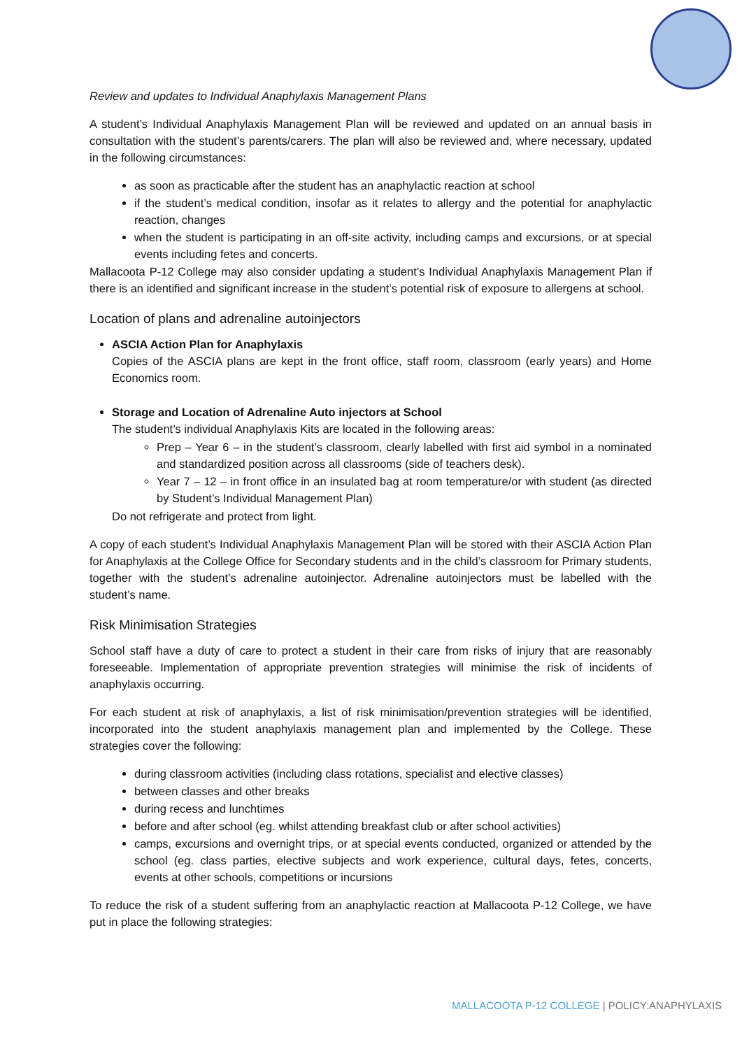Review and updates to Individual Anaphylaxis Management Plans
A student’s Individual Anaphylaxis Management Plan will be reviewed and updated on an annual basis in consultation with the student’s parents/carers. The plan will also be reviewed and, where necessary, updated in the following circumstances:
as soon as practicable after the student has an anaphylactic reaction at school
if the student’s medical condition, insofar as it relates to allergy and the potential for anaphylactic reaction, changes
when the student is participating in an off-site activity, including camps and excursions, or at special events including fetes and concerts.
Mallacoota P-12 College may also consider updating a student’s Individual Anaphylaxis Management Plan if there is an identified and significant increase in the student’s potential risk of exposure to allergens at school.
Location of plans and adrenaline autoinjectors
ASCIA Action Plan for Anaphylaxis
Copies of the ASCIA plans are kept in the front office, staff room, classroom (early years) and Home Economics room.
Storage and Location of Adrenaline Auto injectors at School
The student’s individual Anaphylaxis Kits are located in the following areas:
Prep – Year 6 – in the student’s classroom, clearly labelled with first aid symbol in a nominated and standardized position across all classrooms (side of teachers desk).
Year 7 – 12 – in front office in an insulated bag at room temperature/or with student (as directed by Student’s Individual Management Plan)
Do not refrigerate and protect from light.
A copy of each student’s Individual Anaphylaxis Management Plan will be stored with their ASCIA Action Plan for Anaphylaxis at the College Office for Secondary students and in the child’s classroom for Primary students, together with the student’s adrenaline autoinjector. Adrenaline autoinjectors must be labelled with the student’s name.
Risk Minimisation Strategies
School staff have a duty of care to protect a student in their care from risks of injury that are reasonably foreseeable. Implementation of appropriate prevention strategies will minimise the risk of incidents of anaphylaxis occurring.
For each student at risk of anaphylaxis, a list of risk minimisation/prevention strategies will be identified, incorporated into the student anaphylaxis management plan and implemented by the College. These strategies cover the following:
during classroom activities (including class rotations, specialist and elective classes)
between classes and other breaks
during recess and lunchtimes
before and after school (eg. whilst attending breakfast club or after school activities)
camps, excursions and overnight trips, or at special events conducted, organized or attended by the school (eg. class parties, elective subjects and work experience, cultural days, fetes, concerts, events at other schools, competitions or incursions
To reduce the risk of a student suffering from an anaphylactic reaction at Mallacoota P-12 College, we have put in place the following strategies:
MALLACOOTA P-12 COLLEGE | POLICY:ANAPHYLAXIS